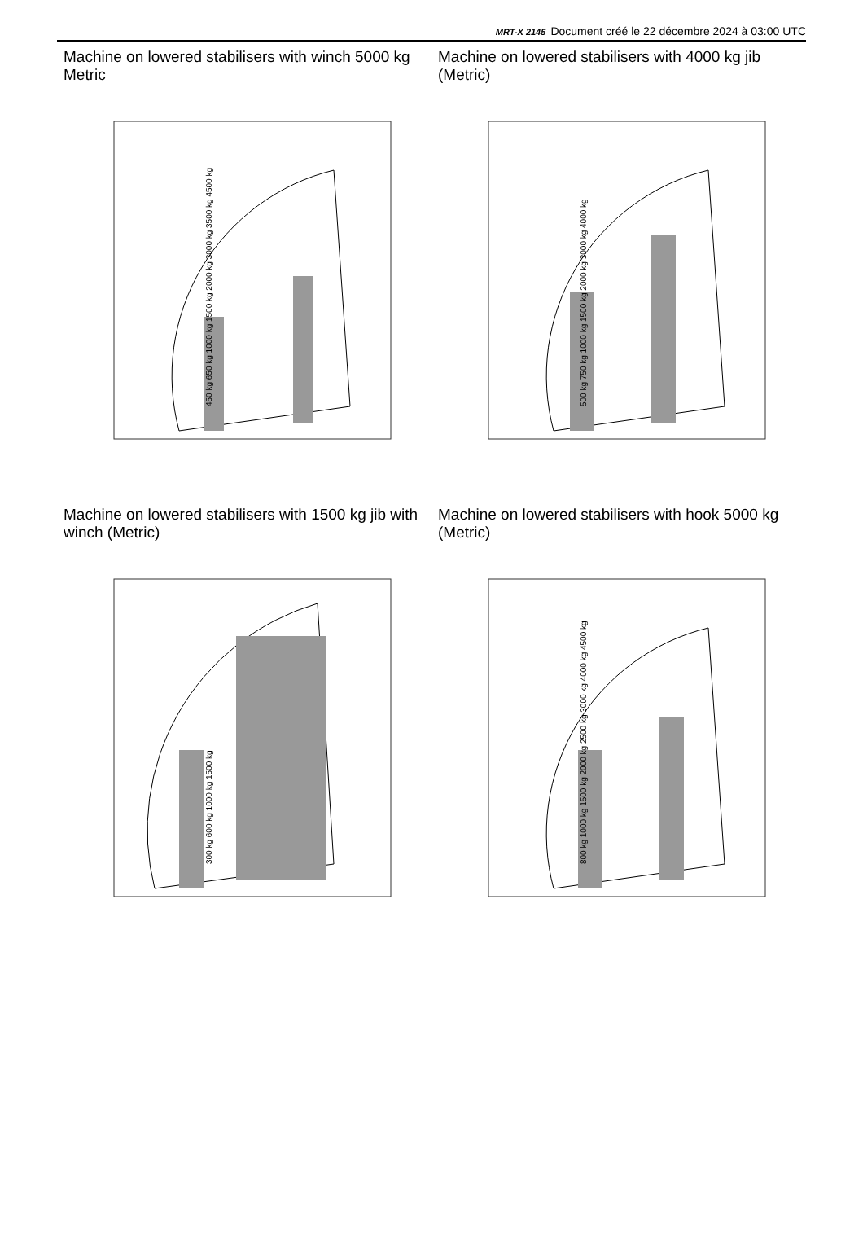MRT-X 2145 Document créé le 22 décembre 2024 à 03:00 UTC
Machine on lowered stabilisers with winch 5000 kg Metric
450 kg 650 kg 1000 kg 1500 kg 2000 kg 3000 kg 3500 kg 4500 kg
Machine on lowered stabilisers with 4000 kg jib (Metric)
500 kg 750 kg 1000 kg 1500 kg 2000 kg 3000 kg 4000 kg
Machine on lowered stabilisers with 1500 kg jib with winch (Metric)
300 kg 600 kg 1000 kg 1500 kg
Machine on lowered stabilisers with hook 5000 kg (Metric)
800 kg 1000 kg 1500 kg 2000 kg 2500 kg 3000 kg 4000 kg 4500 kg